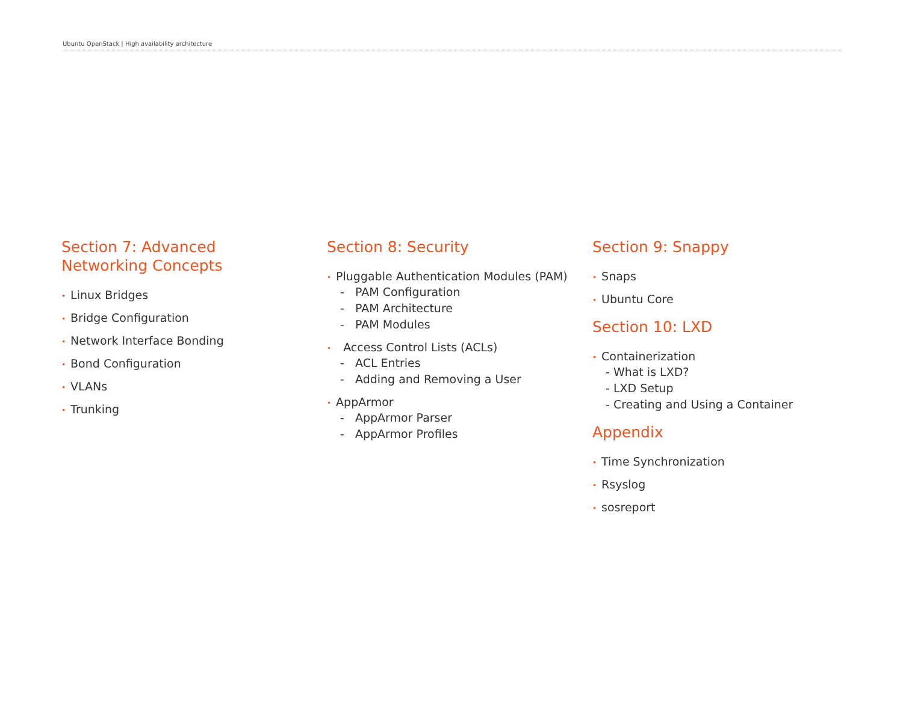Ubuntu OpenStack | High availability architecture
Section 7: Advanced
Networking Concepts
• Linux Bridges
• Bridge Configuration
• Network Interface Bonding
• Bond Configuration
• VLANs
• Trunking
Section 8: Security
• Pluggable Authentication Modules (PAM)
- PAM Configuration
- PAM Architecture
- PAM Modules
• Access Control Lists (ACLs)
- ACL Entries
- Adding and Removing a User
• AppArmor
- AppArmor Parser
- AppArmor Profiles
Section 9: Snappy
• Snaps
• Ubuntu Core
Section 10: LXD
• Containerization
- What is LXD?
- LXD Setup
- Creating and Using a Container
Appendix
• Time Synchronization
• Rsyslog
• sosreport